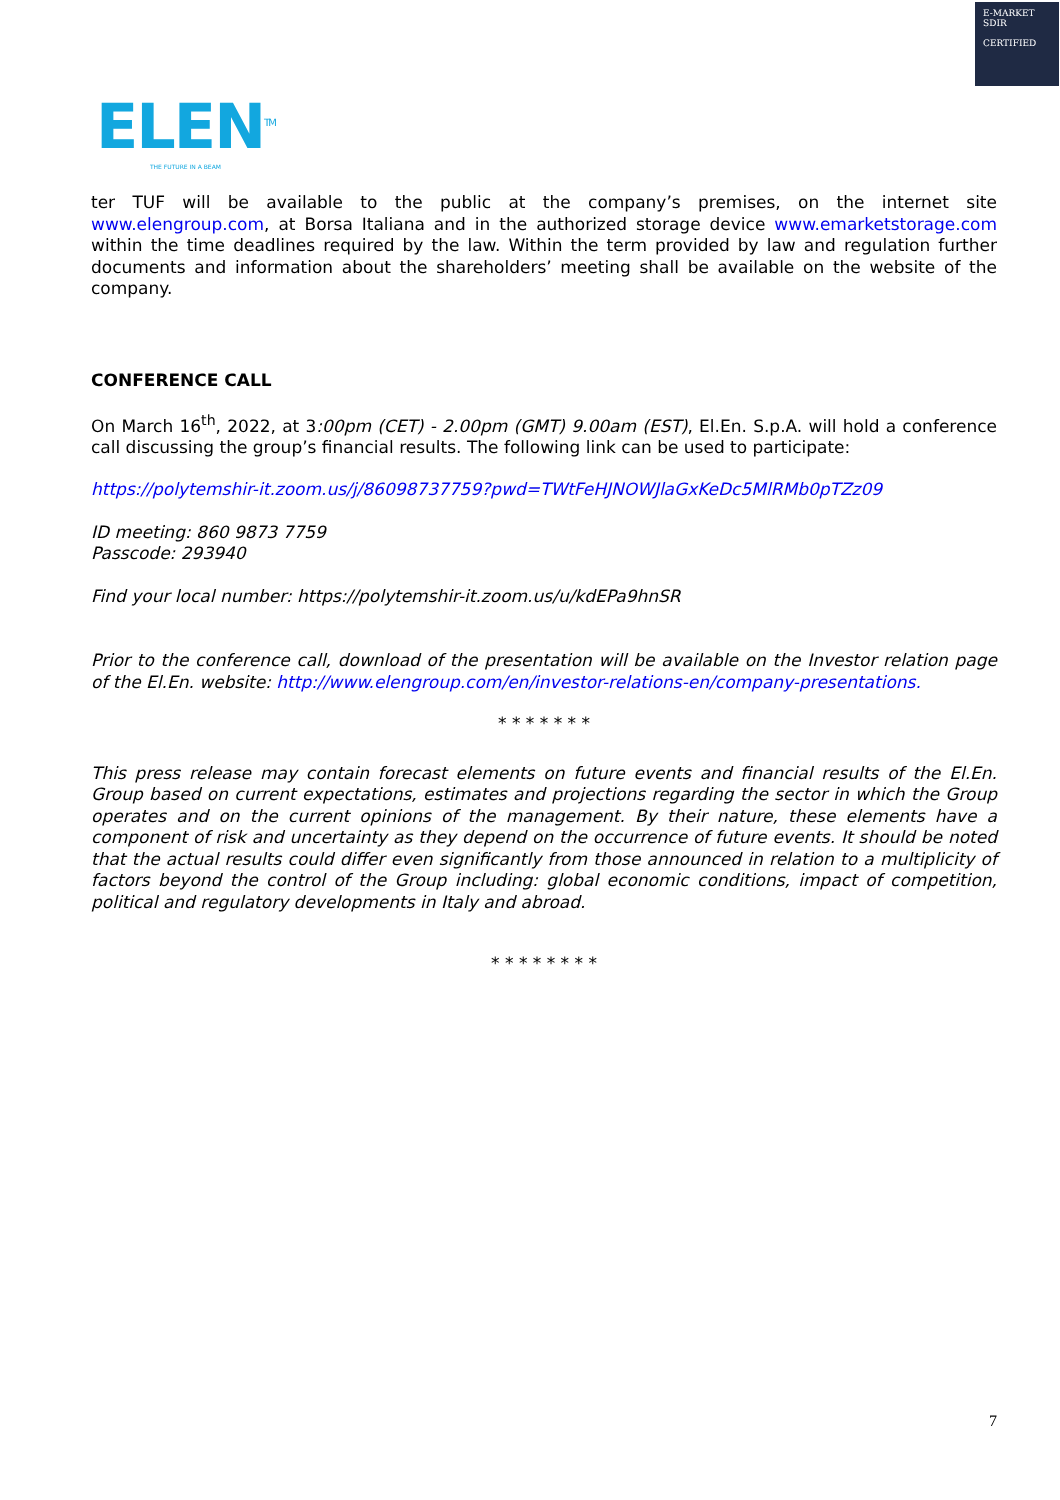E-MARKET
SDIR
CERTIFIED
ELEN<sup>TM</sup>
THE FUTURE IN A BEAM
ter TUF will be available to the public at the company’s premises, on the internet site www.elengroup.com, at Borsa Italiana and in the authorized storage device www.emarketstorage.com within the time deadlines required by the law. Within the term provided by law and regulation further documents and information about the shareholders’ meeting shall be available on the website of the company.
CONFERENCE CALL
On March 16<sup>th</sup>, 2022, at 3:00pm (CET) - 2.00pm (GMT) 9.00am (EST), El.En. S.p.A. will hold a conference call discussing the group’s financial results. The following link can be used to participate:
https://polytemshir-it.zoom.us/j/86098737759?pwd=TWtFeHJNOWJlaGxKeDc5MlRMb0pTZz09
ID meeting: 860 9873 7759
Passcode: 293940
Find your local number: https://polytemshir-it.zoom.us/u/kdEPa9hnSR
Prior to the conference call, download of the presentation will be available on the Investor relation page of the El.En. website: http://www.elengroup.com/en/investor-relations-en/company-presentations.
* * * * * * *
This press release may contain forecast elements on future events and financial results of the El.En. Group based on current expectations, estimates and projections regarding the sector in which the Group operates and on the current opinions of the management. By their nature, these elements have a component of risk and uncertainty as they depend on the occurrence of future events. It should be noted that the actual results could differ even significantly from those announced in relation to a multiplicity of factors beyond the control of the Group including: global economic conditions, impact of competition, political and regulatory developments in Italy and abroad.
* * * * * * * *
7